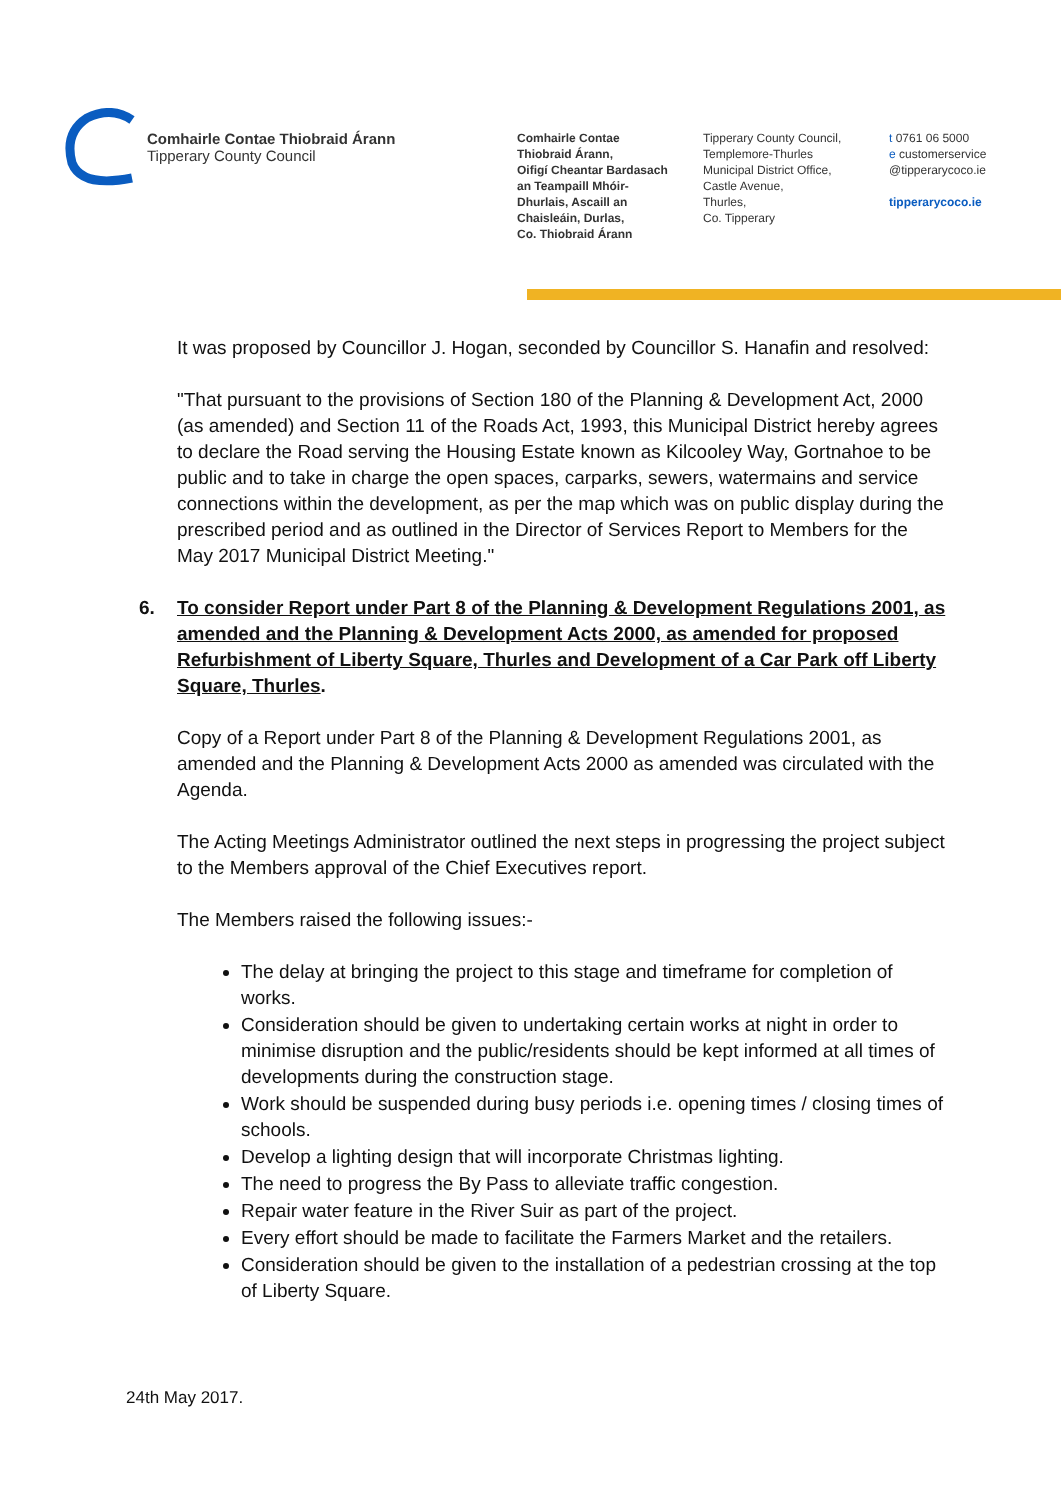Comhairle Contae Thiobraid Árann
Tipperary County Council
Comhairle Contae
Thiobraid Árann,
Oifigí Cheantar Bardasach
an Teampaill Mhóir-
Dhurlais, Ascaill an
Chaisleáin, Durlas,
Co. Thiobraid Árann
Tipperary County Council,
Templemore-Thurles
Municipal District Office,
Castle Avenue,
Thurles,
Co. Tipperary
t 0761 06 5000
e customerservice
@tipperarycoco.ie
tipperarycoco.ie
It was proposed by Councillor J. Hogan, seconded by Councillor S. Hanafin and resolved:
"That pursuant to the provisions of Section 180 of the Planning & Development Act, 2000 (as amended) and Section 11 of the Roads Act, 1993, this Municipal District hereby agrees to declare the Road serving the Housing Estate known as Kilcooley Way, Gortnahoe to be public and to take in charge the open spaces, carparks, sewers, watermains and service connections within the development, as per the map which was on public display during the prescribed period and as outlined in the Director of Services Report to Members for the May 2017 Municipal District Meeting."
6. To consider Report under Part 8 of the Planning & Development Regulations 2001, as amended and the Planning & Development Acts 2000, as amended for proposed Refurbishment of Liberty Square, Thurles and Development of a Car Park off Liberty Square, Thurles.
Copy of a Report under Part 8 of the Planning & Development Regulations 2001, as amended and the Planning & Development Acts 2000 as amended was circulated with the Agenda.
The Acting Meetings Administrator outlined the next steps in progressing the project subject to the Members approval of the Chief Executives report.
The Members raised the following issues:-
The delay at bringing the project to this stage and timeframe for completion of works.
Consideration should be given to undertaking certain works at night in order to minimise disruption and the public/residents should be kept informed at all times of developments during the construction stage.
Work should be suspended during busy periods i.e. opening times / closing times of schools.
Develop a lighting design that will incorporate Christmas lighting.
The need to progress the By Pass to alleviate traffic congestion.
Repair water feature in the River Suir as part of the project.
Every effort should be made to facilitate the Farmers Market and the retailers.
Consideration should be given to the installation of a pedestrian crossing at the top of Liberty Square.
24th May 2017.